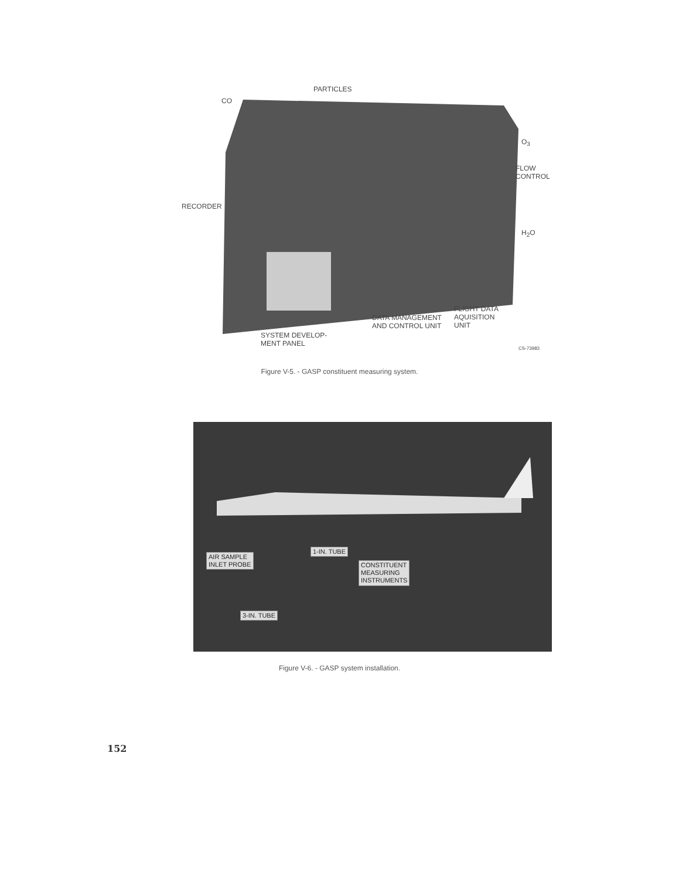PARTICLES
CO
O<sub>3</sub>
FLOW
CONTROL
RECORDER
H<sub>2</sub>O
FLIGHT DATA
AQUISITION
UNIT
DATA MANAGEMENT
AND CONTROL UNIT
SYSTEM DEVELOP-
MENT PANEL
CS-73983
Figure V-5. - GASP constituent measuring system.
AIR SAMPLE
INLET PROBE
1-IN. TUBE
CONSTITUENT
MEASURING
INSTRUMENTS
3-IN. TUBE
Figure V-6. - GASP system installation.
152